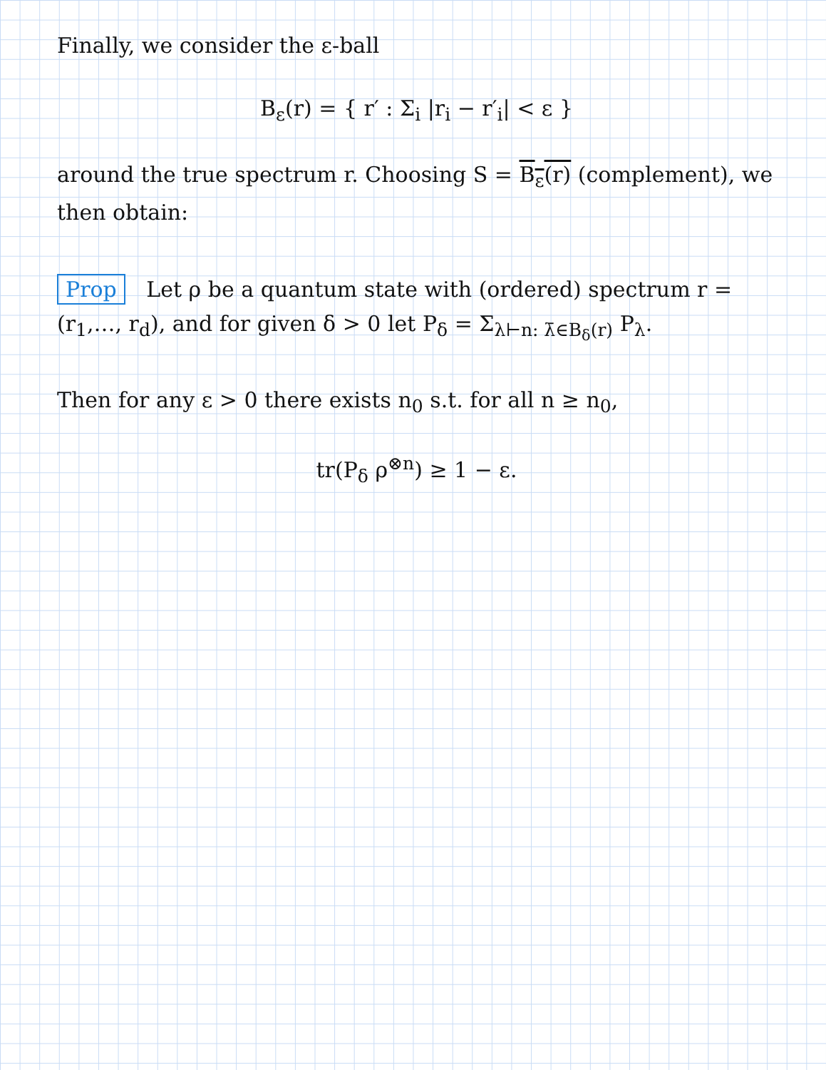Finally, we consider the ε-ball
B<sub>ε</sub>(r) = { r′ : Σ<sub>i</sub> |r<sub>i</sub> − r′<sub>i</sub>| < ε }
around the true spectrum r. Choosing S = B<sub>ε</sub>(r) (complement), we then obtain:
Prop Let ρ be a quantum state with (ordered) spectrum r = (r<sub>1</sub>,…, r<sub>d</sub>), and for given δ > 0 let P<sub>δ</sub> = Σ<sub>λ⊢n: λ̄∈B<sub>δ</sub>(r)</sub> P<sub>λ</sub>.
Then for any ε > 0 there exists n<sub>0</sub> s.t. for all n ≥ n<sub>0</sub>,
tr(P<sub>δ</sub> ρ<sup>⊗n</sup>) ≥ 1 − ε.